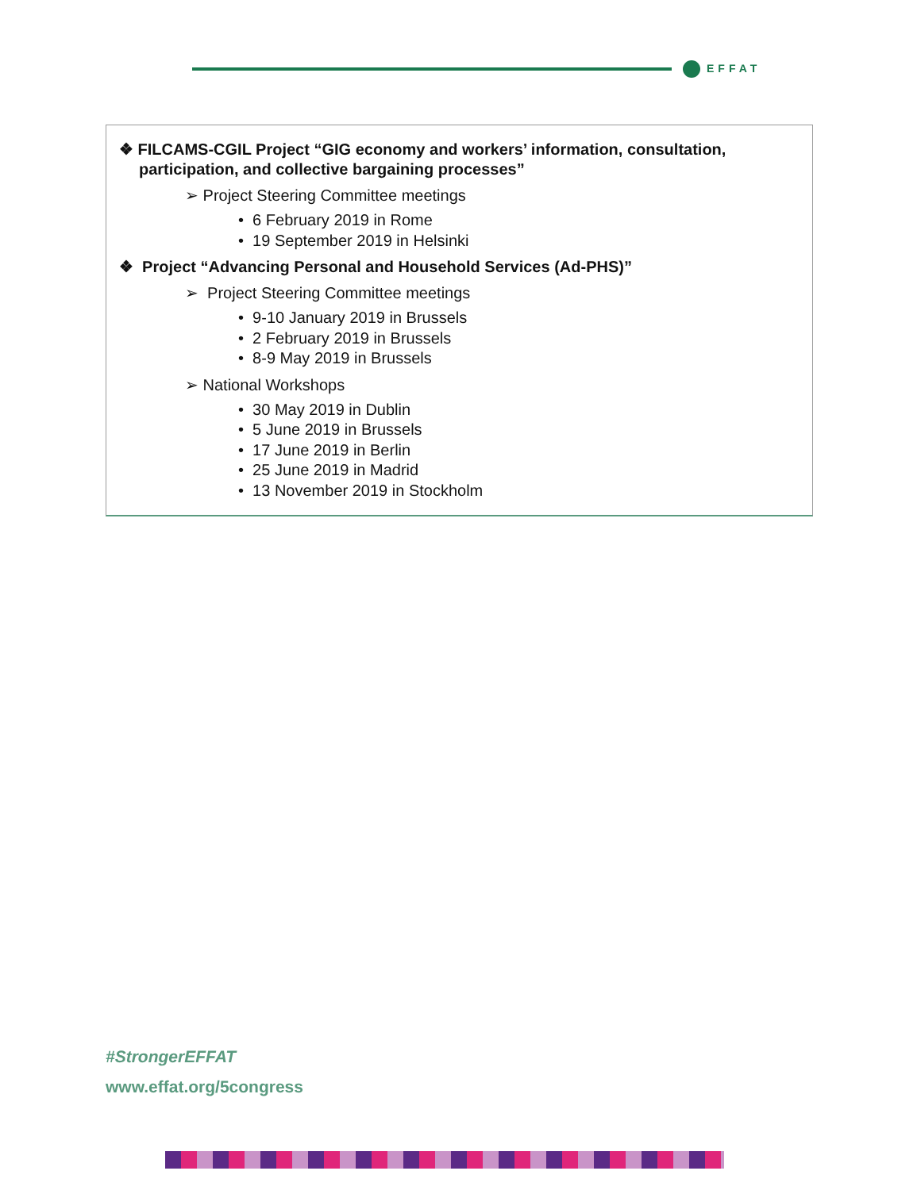EFFAT
❖ FILCAMS-CGIL Project “GIG economy and workers’ information, consultation, participation, and collective bargaining processes”
➢ Project Steering Committee meetings
• 6 February 2019 in Rome
• 19 September 2019 in Helsinki
❖ Project “Advancing Personal and Household Services (Ad-PHS)”
➢ Project Steering Committee meetings
• 9-10 January 2019 in Brussels
• 2 February 2019 in Brussels
• 8-9 May 2019 in Brussels
➢ National Workshops
• 30 May 2019 in Dublin
• 5 June 2019 in Brussels
• 17 June 2019 in Berlin
• 25 June 2019 in Madrid
• 13 November 2019 in Stockholm
#StrongerEFFAT
www.effat.org/5congress